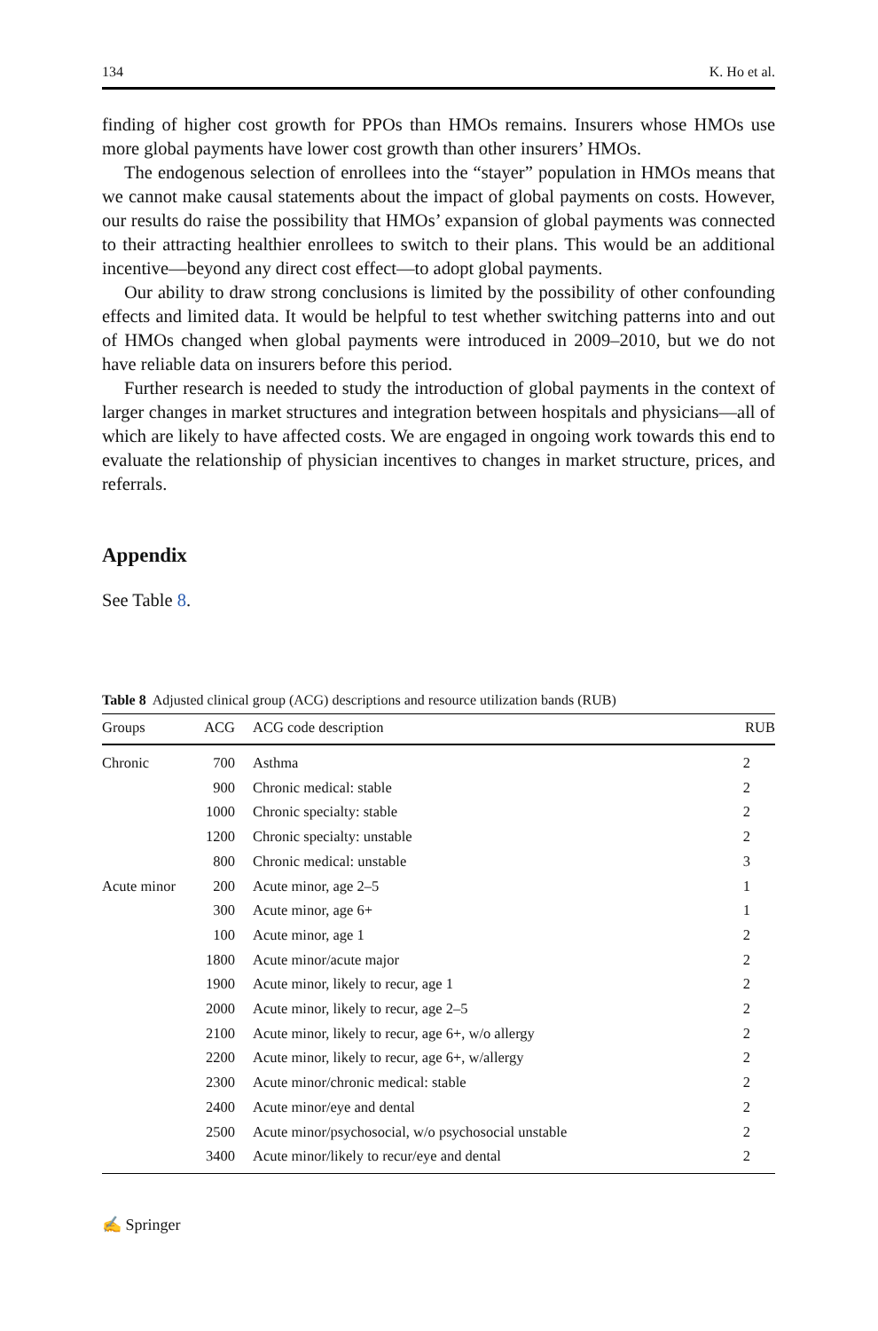134 K. Ho et al.
finding of higher cost growth for PPOs than HMOs remains. Insurers whose HMOs use more global payments have lower cost growth than other insurers’ HMOs.
The endogenous selection of enrollees into the “stayer” population in HMOs means that we cannot make causal statements about the impact of global payments on costs. However, our results do raise the possibility that HMOs’ expansion of global payments was connected to their attracting healthier enrollees to switch to their plans. This would be an additional incentive—beyond any direct cost effect—to adopt global payments.
Our ability to draw strong conclusions is limited by the possibility of other confounding effects and limited data. It would be helpful to test whether switching patterns into and out of HMOs changed when global payments were introduced in 2009–2010, but we do not have reliable data on insurers before this period.
Further research is needed to study the introduction of global payments in the context of larger changes in market structures and integration between hospitals and physicians—all of which are likely to have affected costs. We are engaged in ongoing work towards this end to evaluate the relationship of physician incentives to changes in market structure, prices, and referrals.
Appendix
See Table 8.
Table 8 Adjusted clinical group (ACG) descriptions and resource utilization bands (RUB)
| Groups | ACG | ACG code description | RUB |
| --- | --- | --- | --- |
| Chronic | 700 | Asthma | 2 |
| | 900 | Chronic medical: stable | 2 |
| | 1000 | Chronic specialty: stable | 2 |
| | 1200 | Chronic specialty: unstable | 2 |
| | 800 | Chronic medical: unstable | 3 |
| Acute minor | 200 | Acute minor, age 2–5 | 1 |
| | 300 | Acute minor, age 6+ | 1 |
| | 100 | Acute minor, age 1 | 2 |
| | 1800 | Acute minor/acute major | 2 |
| | 1900 | Acute minor, likely to recur, age 1 | 2 |
| | 2000 | Acute minor, likely to recur, age 2–5 | 2 |
| | 2100 | Acute minor, likely to recur, age 6+, w/o allergy | 2 |
| | 2200 | Acute minor, likely to recur, age 6+, w/allergy | 2 |
| | 2300 | Acute minor/chronic medical: stable | 2 |
| | 2400 | Acute minor/eye and dental | 2 |
| | 2500 | Acute minor/psychosocial, w/o psychosocial unstable | 2 |
| | 3400 | Acute minor/likely to recur/eye and dental | 2 |
✍ Springer